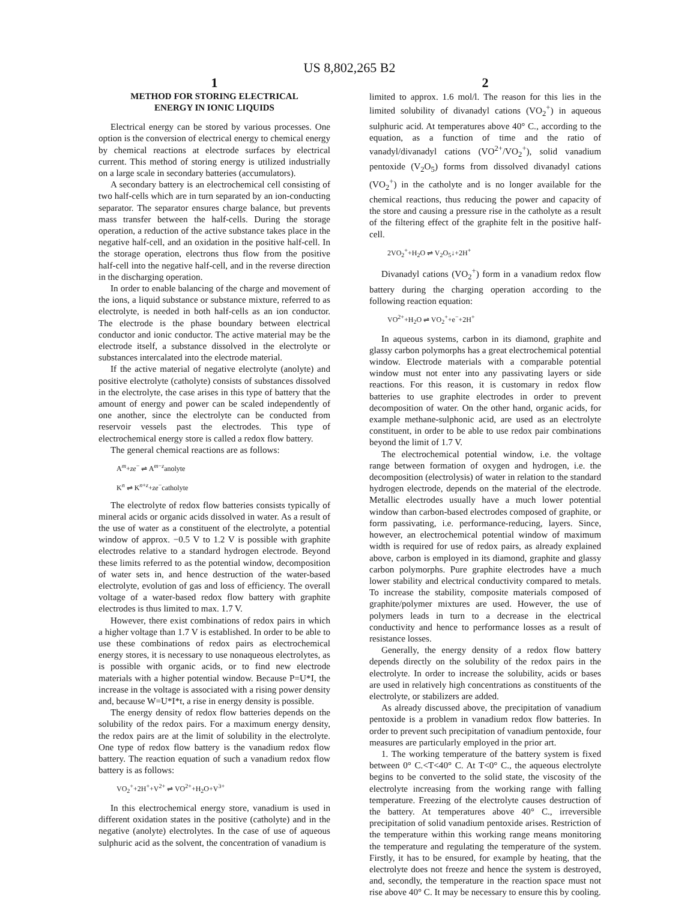US 8,802,265 B2
1
METHOD FOR STORING ELECTRICAL
ENERGY IN IONIC LIQUIDS
Electrical energy can be stored by various processes. One option is the conversion of electrical energy to chemical energy by chemical reactions at electrode surfaces by electrical current. This method of storing energy is utilized industrially on a large scale in secondary batteries (accumulators).
A secondary battery is an electrochemical cell consisting of two half-cells which are in turn separated by an ion-conducting separator. The separator ensures charge balance, but prevents mass transfer between the half-cells. During the storage operation, a reduction of the active substance takes place in the negative half-cell, and an oxidation in the positive half-cell. In the storage operation, electrons thus flow from the positive half-cell into the negative half-cell, and in the reverse direction in the discharging operation.
In order to enable balancing of the charge and movement of the ions, a liquid substance or substance mixture, referred to as electrolyte, is needed in both half-cells as an ion conductor. The electrode is the phase boundary between electrical conductor and ionic conductor. The active material may be the electrode itself, a substance dissolved in the electrolyte or substances intercalated into the electrode material.
If the active material of negative electrolyte (anolyte) and positive electrolyte (catholyte) consists of substances dissolved in the electrolyte, the case arises in this type of battery that the amount of energy and power can be scaled independently of one another, since the electrolyte can be conducted from reservoir vessels past the electrodes. This type of electrochemical energy store is called a redox flow battery.
The general chemical reactions are as follows:
A<sup>m</sup>+ze<sup>−</sup> ⇌ A<sup>m−z</sup>anolyte
K<sup>n</sup> ⇌ K<sup>n+z</sup>+ze<sup>−</sup>catholyte
The electrolyte of redox flow batteries consists typically of mineral acids or organic acids dissolved in water. As a result of the use of water as a constituent of the electrolyte, a potential window of approx. −0.5 V to 1.2 V is possible with graphite electrodes relative to a standard hydrogen electrode. Beyond these limits referred to as the potential window, decomposition of water sets in, and hence destruction of the water-based electrolyte, evolution of gas and loss of efficiency. The overall voltage of a water-based redox flow battery with graphite electrodes is thus limited to max. 1.7 V.
However, there exist combinations of redox pairs in which a higher voltage than 1.7 V is established. In order to be able to use these combinations of redox pairs as electrochemical energy stores, it is necessary to use nonaqueous electrolytes, as is possible with organic acids, or to find new electrode materials with a higher potential window. Because P=U*I, the increase in the voltage is associated with a rising power density and, because W=U*I*t, a rise in energy density is possible.
The energy density of redox flow batteries depends on the solubility of the redox pairs. For a maximum energy density, the redox pairs are at the limit of solubility in the electrolyte. One type of redox flow battery is the vanadium redox flow battery. The reaction equation of such a vanadium redox flow battery is as follows:
VO<sub>2</sub><sup>+</sup>+2H<sup>+</sup>+V<sup>2+</sup> ⇌ VO<sup>2+</sup>+H<sub>2</sub>O+V<sup>3+</sup>
In this electrochemical energy store, vanadium is used in different oxidation states in the positive (catholyte) and in the negative (anolyte) electrolytes. In the case of use of aqueous sulphuric acid as the solvent, the concentration of vanadium is
2
limited to approx. 1.6 mol/l. The reason for this lies in the limited solubility of divanadyl cations (VO<sub>2</sub><sup>+</sup>) in aqueous sulphuric acid. At temperatures above 40° C., according to the equation, as a function of time and the ratio of vanadyl/divanadyl cations (VO<sup>2+</sup>/VO<sub>2</sub><sup>+</sup>), solid vanadium pentoxide (V<sub>2</sub>O<sub>5</sub>) forms from dissolved divanadyl cations (VO<sub>2</sub><sup>+</sup>) in the catholyte and is no longer available for the chemical reactions, thus reducing the power and capacity of the store and causing a pressure rise in the catholyte as a result of the filtering effect of the graphite felt in the positive half-cell.
2VO<sub>2</sub><sup>+</sup>+H<sub>2</sub>O ⇌ V<sub>2</sub>O<sub>5</sub>↓+2H<sup>+</sup>
Divanadyl cations (VO<sub>2</sub><sup>+</sup>) form in a vanadium redox flow battery during the charging operation according to the following reaction equation:
VO<sup>2+</sup>+H<sub>2</sub>O ⇌ VO<sub>2</sub><sup>+</sup>+e<sup>−</sup>+2H<sup>+</sup>
In aqueous systems, carbon in its diamond, graphite and glassy carbon polymorphs has a great electrochemical potential window. Electrode materials with a comparable potential window must not enter into any passivating layers or side reactions. For this reason, it is customary in redox flow batteries to use graphite electrodes in order to prevent decomposition of water. On the other hand, organic acids, for example methane-sulphonic acid, are used as an electrolyte constituent, in order to be able to use redox pair combinations beyond the limit of 1.7 V.
The electrochemical potential window, i.e. the voltage range between formation of oxygen and hydrogen, i.e. the decomposition (electrolysis) of water in relation to the standard hydrogen electrode, depends on the material of the electrode. Metallic electrodes usually have a much lower potential window than carbon-based electrodes composed of graphite, or form passivating, i.e. performance-reducing, layers. Since, however, an electrochemical potential window of maximum width is required for use of redox pairs, as already explained above, carbon is employed in its diamond, graphite and glassy carbon polymorphs. Pure graphite electrodes have a much lower stability and electrical conductivity compared to metals. To increase the stability, composite materials composed of graphite/polymer mixtures are used. However, the use of polymers leads in turn to a decrease in the electrical conductivity and hence to performance losses as a result of resistance losses.
Generally, the energy density of a redox flow battery depends directly on the solubility of the redox pairs in the electrolyte. In order to increase the solubility, acids or bases are used in relatively high concentrations as constituents of the electrolyte, or stabilizers are added.
As already discussed above, the precipitation of vanadium pentoxide is a problem in vanadium redox flow batteries. In order to prevent such precipitation of vanadium pentoxide, four measures are particularly employed in the prior art.
1. The working temperature of the battery system is fixed between 0° C.<T<40° C. At T<0° C., the aqueous electrolyte begins to be converted to the solid state, the viscosity of the electrolyte increasing from the working range with falling temperature. Freezing of the electrolyte causes destruction of the battery. At temperatures above 40° C., irreversible precipitation of solid vanadium pentoxide arises. Restriction of the temperature within this working range means monitoring the temperature and regulating the temperature of the system. Firstly, it has to be ensured, for example by heating, that the electrolyte does not freeze and hence the system is destroyed, and, secondly, the temperature in the reaction space must not rise above 40° C. It may be necessary to ensure this by cooling.